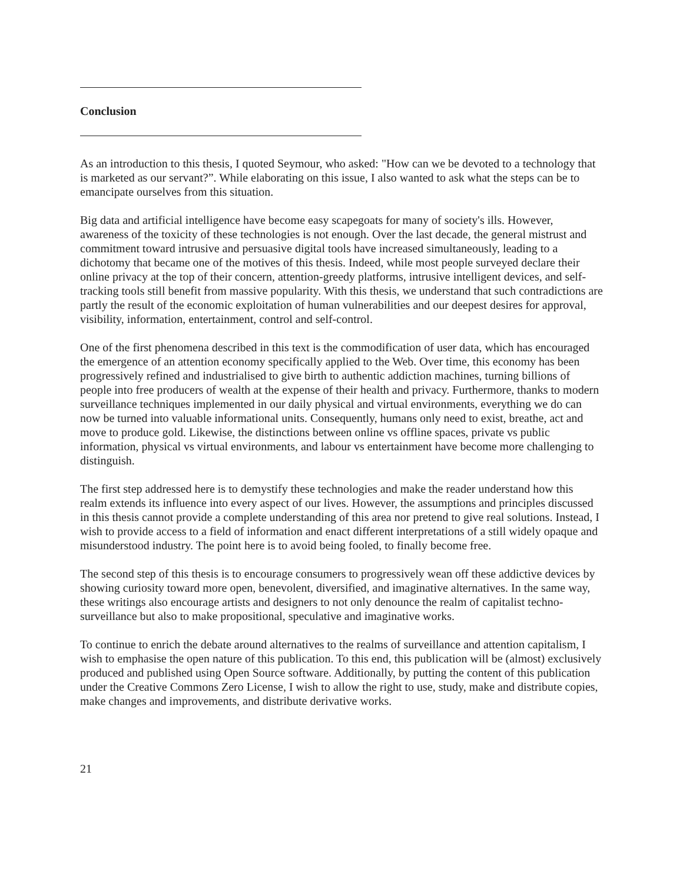Conclusion
As an introduction to this thesis, I quoted Seymour, who asked: "How can we be devoted to a technology that is marketed as our servant?”. While elaborating on this issue, I also wanted to ask what the steps can be to emancipate ourselves from this situation.
Big data and artificial intelligence have become easy scapegoats for many of society's ills. However, awareness of the toxicity of these technologies is not enough. Over the last decade, the general mistrust and commitment toward intrusive and persuasive digital tools have increased simultaneously, leading to a dichotomy that became one of the motives of this thesis. Indeed, while most people surveyed declare their online privacy at the top of their concern, attention-greedy platforms, intrusive intelligent devices, and self-tracking tools still benefit from massive popularity. With this thesis, we understand that such contradictions are partly the result of the economic exploitation of human vulnerabilities and our deepest desires for approval, visibility, information, entertainment, control and self-control.
One of the first phenomena described in this text is the commodification of user data, which has encouraged the emergence of an attention economy specifically applied to the Web. Over time, this economy has been progressively refined and industrialised to give birth to authentic addiction machines, turning billions of people into free producers of wealth at the expense of their health and privacy. Furthermore, thanks to modern surveillance techniques implemented in our daily physical and virtual environments, everything we do can now be turned into valuable informational units. Consequently, humans only need to exist, breathe, act and move to produce gold. Likewise, the distinctions between online vs offline spaces, private vs public information, physical vs virtual environments, and labour vs entertainment have become more challenging to distinguish.
The first step addressed here is to demystify these technologies and make the reader understand how this realm extends its influence into every aspect of our lives. However, the assumptions and principles discussed in this thesis cannot provide a complete understanding of this area nor pretend to give real solutions. Instead, I wish to provide access to a field of information and enact different interpretations of a still widely opaque and misunderstood industry. The point here is to avoid being fooled, to finally become free.
The second step of this thesis is to encourage consumers to progressively wean off these addictive devices by showing curiosity toward more open, benevolent, diversified, and imaginative alternatives. In the same way, these writings also encourage artists and designers to not only denounce the realm of capitalist techno-surveillance but also to make propositional, speculative and imaginative works.
To continue to enrich the debate around alternatives to the realms of surveillance and attention capitalism, I wish to emphasise the open nature of this publication. To this end, this publication will be (almost) exclusively produced and published using Open Source software. Additionally, by putting the content of this publication under the Creative Commons Zero License, I wish to allow the right to use, study, make and distribute copies, make changes and improvements, and distribute derivative works.
21